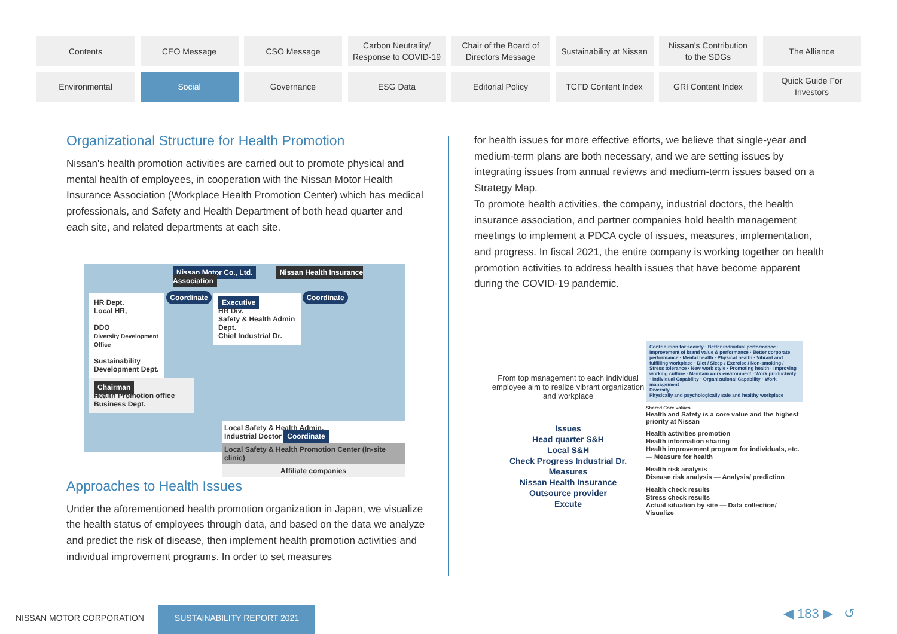Contents
CEO Message
CSO Message
Carbon Neutrality/
Response to COVID-19
Chair of the Board of
Directors Message
Sustainability at Nissan
Nissan's Contribution
to the SDGs
The Alliance
Environmental
Social
Governance
ESG Data
Editorial Policy
TCFD Content Index
GRI Content Index
Quick Guide For
Investors
Organizational Structure for Health Promotion
Nissan's health promotion activities are carried out to promote physical and mental health of employees, in cooperation with the Nissan Motor Health Insurance Association (Workplace Health Promotion Center) which has medical professionals, and Safety and Health Department of both head quarter and each site, and related departments at each site.
Nissan Motor Co., Ltd. Nissan Health Insurance Association
HR Dept.
Local HR,
DDO
Diversity Development Office
Sustainability Development Dept.
Coordinate
Executive
HR Div.
Safety & Health Admin Dept.
Chief Industrial Dr.
Coordinate
Chairman
Health Promotion office Business Dept.
Local Safety & Health Admin.
Industrial Doctor Coordinate
Local Safety & Health Promotion Center (In-site clinic)
Affiliate companies
Approaches to Health Issues
Under the aforementioned health promotion organization in Japan, we visualize the health status of employees through data, and based on the data we analyze and predict the risk of disease, then implement health promotion activities and individual improvement programs. In order to set measures
for health issues for more effective efforts, we believe that single-year and medium-term plans are both necessary, and we are setting issues by integrating issues from annual reviews and medium-term issues based on a Strategy Map.
To promote health activities, the company, industrial doctors, the health insurance association, and partner companies hold health management meetings to implement a PDCA cycle of issues, measures, implementation, and progress. In fiscal 2021, the entire company is working together on health promotion activities to address health issues that have become apparent during the COVID-19 pandemic.
From top management to each individual employee aim to realize vibrant organization and workplace
Contribution for society · Better individual performance · Improvement of brand value & performance · Better corporate performance · Mental health · Physical health · Vibrant and fulfilling workplace · Diet / Sleep / Exercise / Non-smoking / Stress tolerance · New work style · Promoting health · Improving working culture · Maintain work environment · Work productivity · Individual Capability · Organizational Capability · Work management
Diversity
Physically and psychologically safe and healthy workplace
Issues
Head quarter S&H
Local S&H
Check Progress Industrial Dr. Measures
Nissan Health Insurance
Outsource provider
Excute
Shared Core values
Health and Safety is a core value and the highest priority at Nissan
Health activities promotion
Health information sharing
Health improvement program for individuals, etc. — Measure for health
Health risk analysis
Disease risk analysis — Analysis/ prediction
Health check results
Stress check results
Actual situation by site — Data collection/ Visualize
NISSAN MOTOR CORPORATION
SUSTAINABILITY REPORT 2021 ◀ 183 ▶ ↺